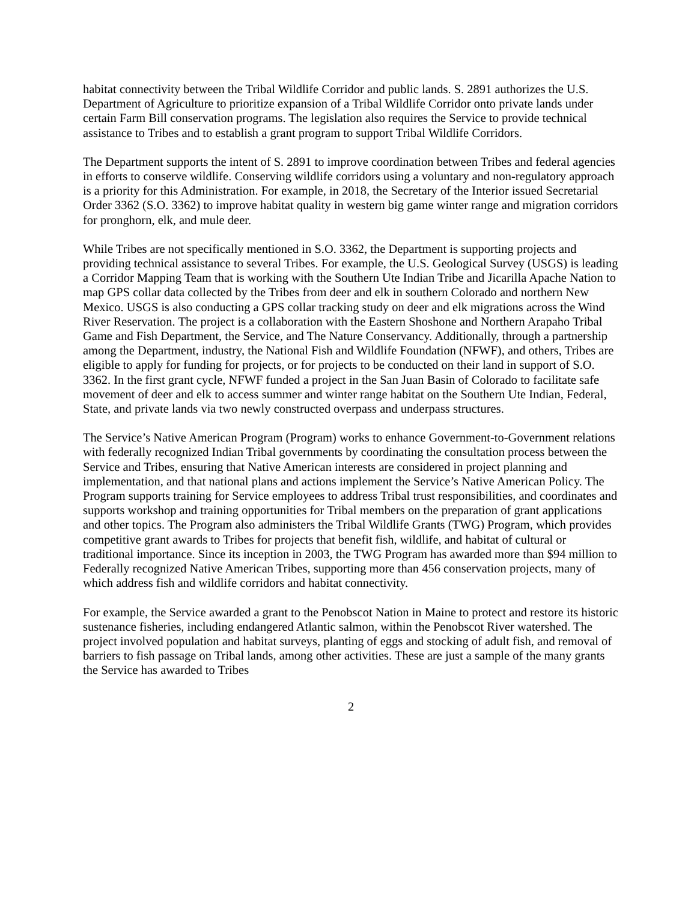habitat connectivity between the Tribal Wildlife Corridor and public lands. S. 2891 authorizes the U.S. Department of Agriculture to prioritize expansion of a Tribal Wildlife Corridor onto private lands under certain Farm Bill conservation programs. The legislation also requires the Service to provide technical assistance to Tribes and to establish a grant program to support Tribal Wildlife Corridors.
The Department supports the intent of S. 2891 to improve coordination between Tribes and federal agencies in efforts to conserve wildlife. Conserving wildlife corridors using a voluntary and non-regulatory approach is a priority for this Administration. For example, in 2018, the Secretary of the Interior issued Secretarial Order 3362 (S.O. 3362) to improve habitat quality in western big game winter range and migration corridors for pronghorn, elk, and mule deer.
While Tribes are not specifically mentioned in S.O. 3362, the Department is supporting projects and providing technical assistance to several Tribes. For example, the U.S. Geological Survey (USGS) is leading a Corridor Mapping Team that is working with the Southern Ute Indian Tribe and Jicarilla Apache Nation to map GPS collar data collected by the Tribes from deer and elk in southern Colorado and northern New Mexico. USGS is also conducting a GPS collar tracking study on deer and elk migrations across the Wind River Reservation. The project is a collaboration with the Eastern Shoshone and Northern Arapaho Tribal Game and Fish Department, the Service, and The Nature Conservancy. Additionally, through a partnership among the Department, industry, the National Fish and Wildlife Foundation (NFWF), and others, Tribes are eligible to apply for funding for projects, or for projects to be conducted on their land in support of S.O. 3362. In the first grant cycle, NFWF funded a project in the San Juan Basin of Colorado to facilitate safe movement of deer and elk to access summer and winter range habitat on the Southern Ute Indian, Federal, State, and private lands via two newly constructed overpass and underpass structures.
The Service’s Native American Program (Program) works to enhance Government-to-Government relations with federally recognized Indian Tribal governments by coordinating the consultation process between the Service and Tribes, ensuring that Native American interests are considered in project planning and implementation, and that national plans and actions implement the Service’s Native American Policy. The Program supports training for Service employees to address Tribal trust responsibilities, and coordinates and supports workshop and training opportunities for Tribal members on the preparation of grant applications and other topics. The Program also administers the Tribal Wildlife Grants (TWG) Program, which provides competitive grant awards to Tribes for projects that benefit fish, wildlife, and habitat of cultural or traditional importance. Since its inception in 2003, the TWG Program has awarded more than $94 million to Federally recognized Native American Tribes, supporting more than 456 conservation projects, many of which address fish and wildlife corridors and habitat connectivity.
For example, the Service awarded a grant to the Penobscot Nation in Maine to protect and restore its historic sustenance fisheries, including endangered Atlantic salmon, within the Penobscot River watershed. The project involved population and habitat surveys, planting of eggs and stocking of adult fish, and removal of barriers to fish passage on Tribal lands, among other activities. These are just a sample of the many grants the Service has awarded to Tribes
2